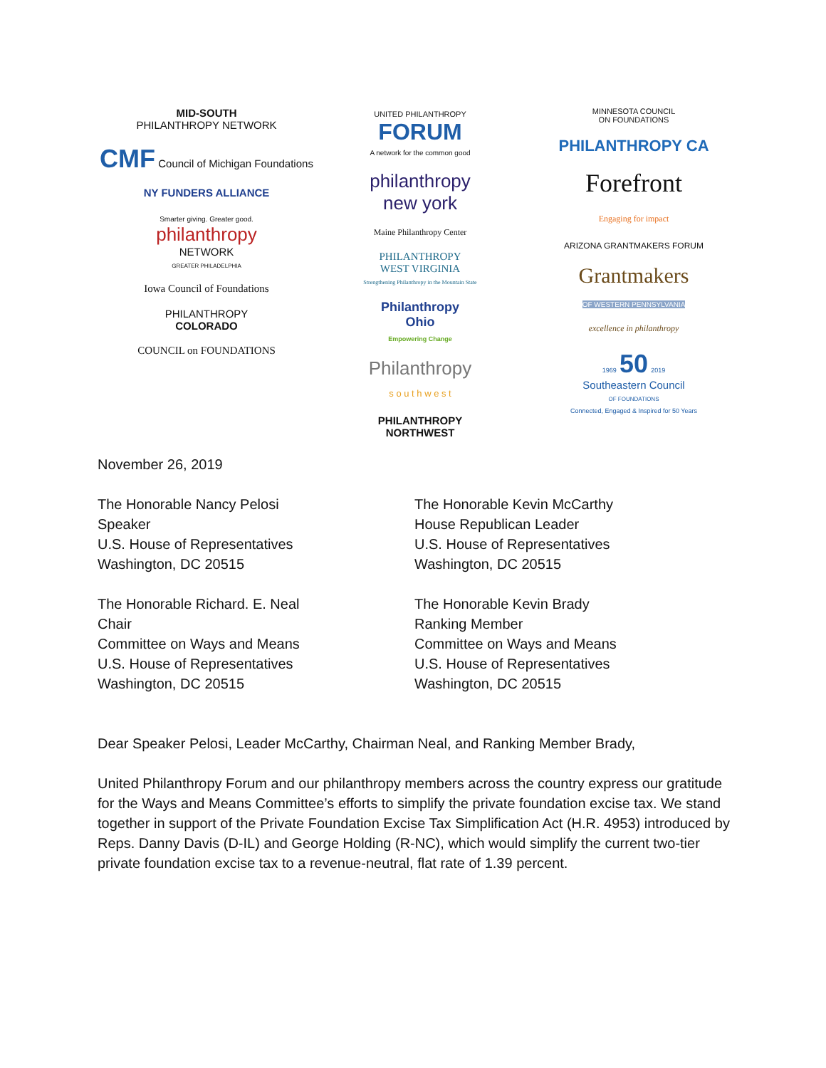MID-SOUTH
PHILANTHROPY NETWORK
CMF Council of Michigan Foundations
NY FUNDERS ALLIANCE
Smarter giving. Greater good.
philanthropy
NETWORK
GREATER PHILADELPHIA
Iowa Council of Foundations
PHILANTHROPY
COLORADO
COUNCIL on FOUNDATIONS
UNITED PHILANTHROPY
FORUM
A network for the common good
philanthropy
new york
Maine Philanthropy Center
PHILANTHROPY
WEST VIRGINIA
Strengthening Philanthropy in the Mountain State
Philanthropy
Ohio
Empowering Change
Philanthropy
s o u t h w e s t
PHILANTHROPY
NORTHWEST
MINNESOTA COUNCIL
ON FOUNDATIONS
PHILANTHROPY CA
Forefront
Engaging for impact
ARIZONA GRANTMAKERS FORUM
Grantmakers
OF WESTERN PENNSYLVANIA
excellence in philanthropy
1969 50 2019
Southeastern Council
OF FOUNDATIONS
Connected, Engaged & Inspired for 50 Years
November 26, 2019
The Honorable Nancy Pelosi
Speaker
U.S. House of Representatives
Washington, DC 20515
The Honorable Kevin McCarthy
House Republican Leader
U.S. House of Representatives
Washington, DC 20515
The Honorable Richard. E. Neal
Chair
Committee on Ways and Means
U.S. House of Representatives
Washington, DC 20515
The Honorable Kevin Brady
Ranking Member
Committee on Ways and Means
U.S. House of Representatives
Washington, DC 20515
Dear Speaker Pelosi, Leader McCarthy, Chairman Neal, and Ranking Member Brady,
United Philanthropy Forum and our philanthropy members across the country express our gratitude for the Ways and Means Committee’s efforts to simplify the private foundation excise tax. We stand together in support of the Private Foundation Excise Tax Simplification Act (H.R. 4953) introduced by Reps. Danny Davis (D-IL) and George Holding (R-NC), which would simplify the current two-tier private foundation excise tax to a revenue-neutral, flat rate of 1.39 percent.